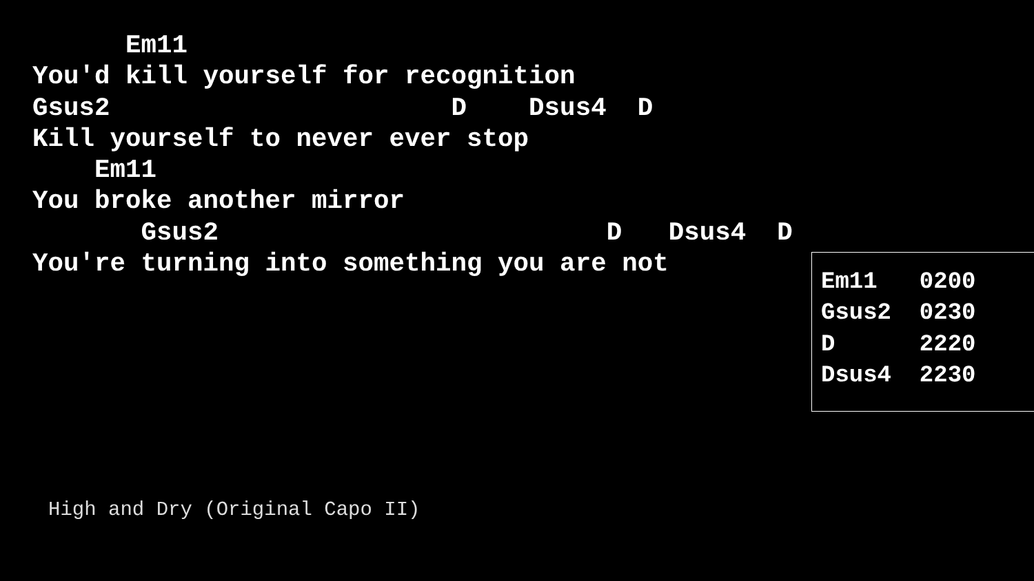Em11
You'd kill yourself for recognition
Gsus2                      D    Dsus4  D
Kill yourself to never ever stop
    Em11
You broke another mirror
       Gsus2                         D   Dsus4  D
You're turning into something you are not
Em11   0200
Gsus2  0230
D      2220
Dsus4  2230
High and Dry (Original Capo II)